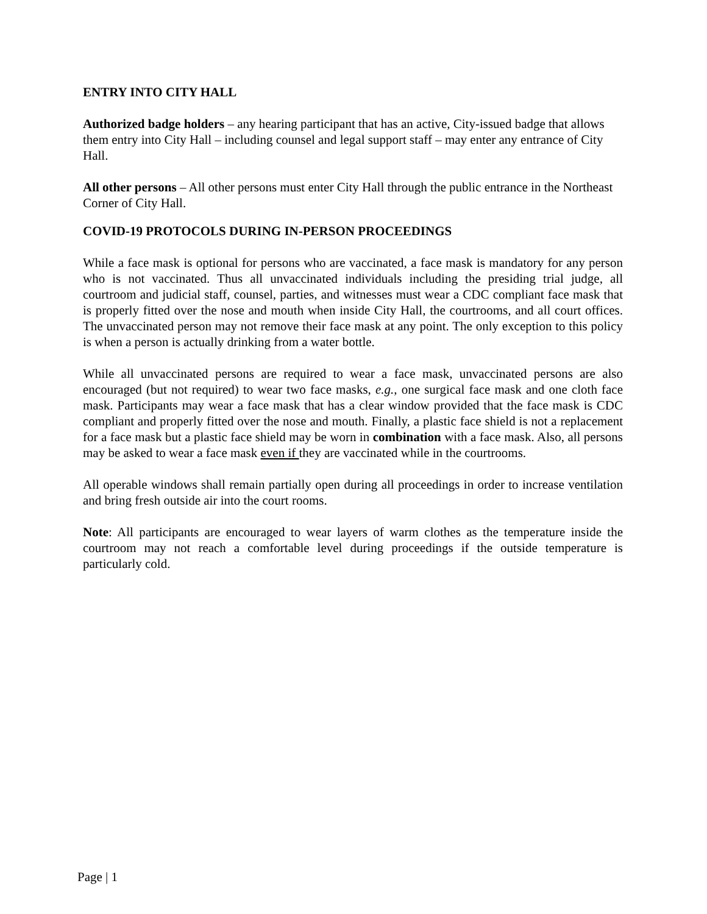ENTRY INTO CITY HALL
Authorized badge holders – any hearing participant that has an active, City-issued badge that allows them entry into City Hall – including counsel and legal support staff – may enter any entrance of City Hall.
All other persons – All other persons must enter City Hall through the public entrance in the Northeast Corner of City Hall.
COVID-19 PROTOCOLS DURING IN-PERSON PROCEEDINGS
While a face mask is optional for persons who are vaccinated, a face mask is mandatory for any person who is not vaccinated. Thus all unvaccinated individuals including the presiding trial judge, all courtroom and judicial staff, counsel, parties, and witnesses must wear a CDC compliant face mask that is properly fitted over the nose and mouth when inside City Hall, the courtrooms, and all court offices. The unvaccinated person may not remove their face mask at any point. The only exception to this policy is when a person is actually drinking from a water bottle.
While all unvaccinated persons are required to wear a face mask, unvaccinated persons are also encouraged (but not required) to wear two face masks, e.g., one surgical face mask and one cloth face mask. Participants may wear a face mask that has a clear window provided that the face mask is CDC compliant and properly fitted over the nose and mouth. Finally, a plastic face shield is not a replacement for a face mask but a plastic face shield may be worn in combination with a face mask. Also, all persons may be asked to wear a face mask even if they are vaccinated while in the courtrooms.
All operable windows shall remain partially open during all proceedings in order to increase ventilation and bring fresh outside air into the court rooms.
Note: All participants are encouraged to wear layers of warm clothes as the temperature inside the courtroom may not reach a comfortable level during proceedings if the outside temperature is particularly cold.
Page | 1